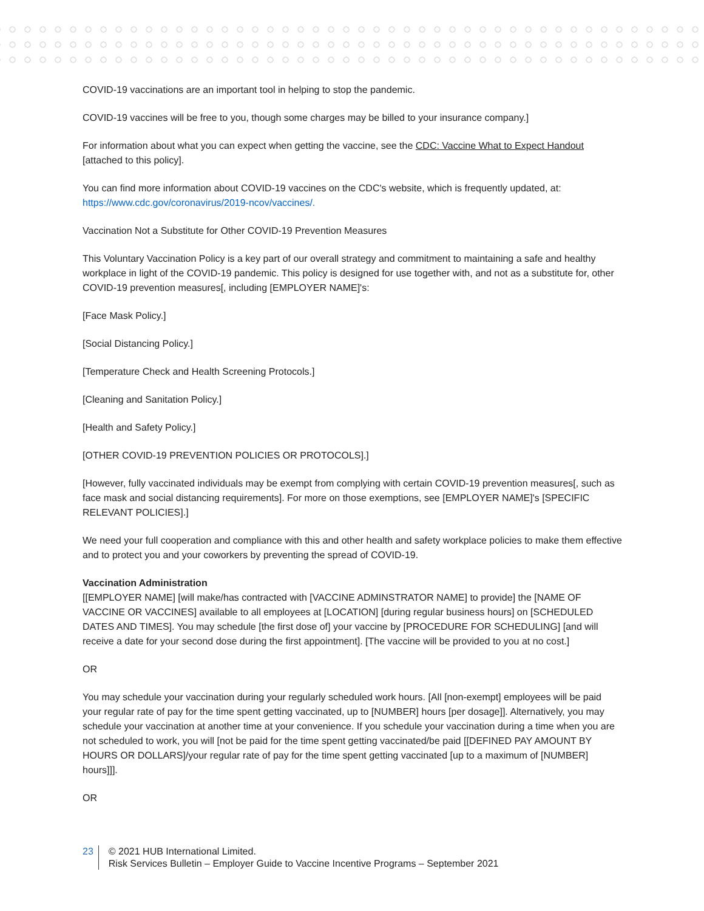COVID-19 vaccinations are an important tool in helping to stop the pandemic.
COVID-19 vaccines will be free to you, though some charges may be billed to your insurance company.]
For information about what you can expect when getting the vaccine, see the CDC: Vaccine What to Expect Handout [attached to this policy].
You can find more information about COVID-19 vaccines on the CDC's website, which is frequently updated, at: https://www.cdc.gov/coronavirus/2019-ncov/vaccines/.
Vaccination Not a Substitute for Other COVID-19 Prevention Measures
This Voluntary Vaccination Policy is a key part of our overall strategy and commitment to maintaining a safe and healthy workplace in light of the COVID-19 pandemic. This policy is designed for use together with, and not as a substitute for, other COVID-19 prevention measures[, including [EMPLOYER NAME]'s:
[Face Mask Policy.]
[Social Distancing Policy.]
[Temperature Check and Health Screening Protocols.]
[Cleaning and Sanitation Policy.]
[Health and Safety Policy.]
[OTHER COVID-19 PREVENTION POLICIES OR PROTOCOLS].]
[However, fully vaccinated individuals may be exempt from complying with certain COVID-19 prevention measures[, such as face mask and social distancing requirements]. For more on those exemptions, see [EMPLOYER NAME]'s [SPECIFIC RELEVANT POLICIES].]
We need your full cooperation and compliance with this and other health and safety workplace policies to make them effective and to protect you and your coworkers by preventing the spread of COVID-19.
Vaccination Administration
[[EMPLOYER NAME] [will make/has contracted with [VACCINE ADMINSTRATOR NAME] to provide] the [NAME OF VACCINE OR VACCINES] available to all employees at [LOCATION] [during regular business hours] on [SCHEDULED DATES AND TIMES]. You may schedule [the first dose of] your vaccine by [PROCEDURE FOR SCHEDULING] [and will receive a date for your second dose during the first appointment]. [The vaccine will be provided to you at no cost.]
OR
You may schedule your vaccination during your regularly scheduled work hours. [All [non-exempt] employees will be paid your regular rate of pay for the time spent getting vaccinated, up to [NUMBER] hours [per dosage]]. Alternatively, you may schedule your vaccination at another time at your convenience. If you schedule your vaccination during a time when you are not scheduled to work, you will [not be paid for the time spent getting vaccinated/be paid [[DEFINED PAY AMOUNT BY HOURS OR DOLLARS]/your regular rate of pay for the time spent getting vaccinated [up to a maximum of [NUMBER] hours]]].
OR
23 © 2021 HUB International Limited.
Risk Services Bulletin – Employer Guide to Vaccine Incentive Programs – September 2021